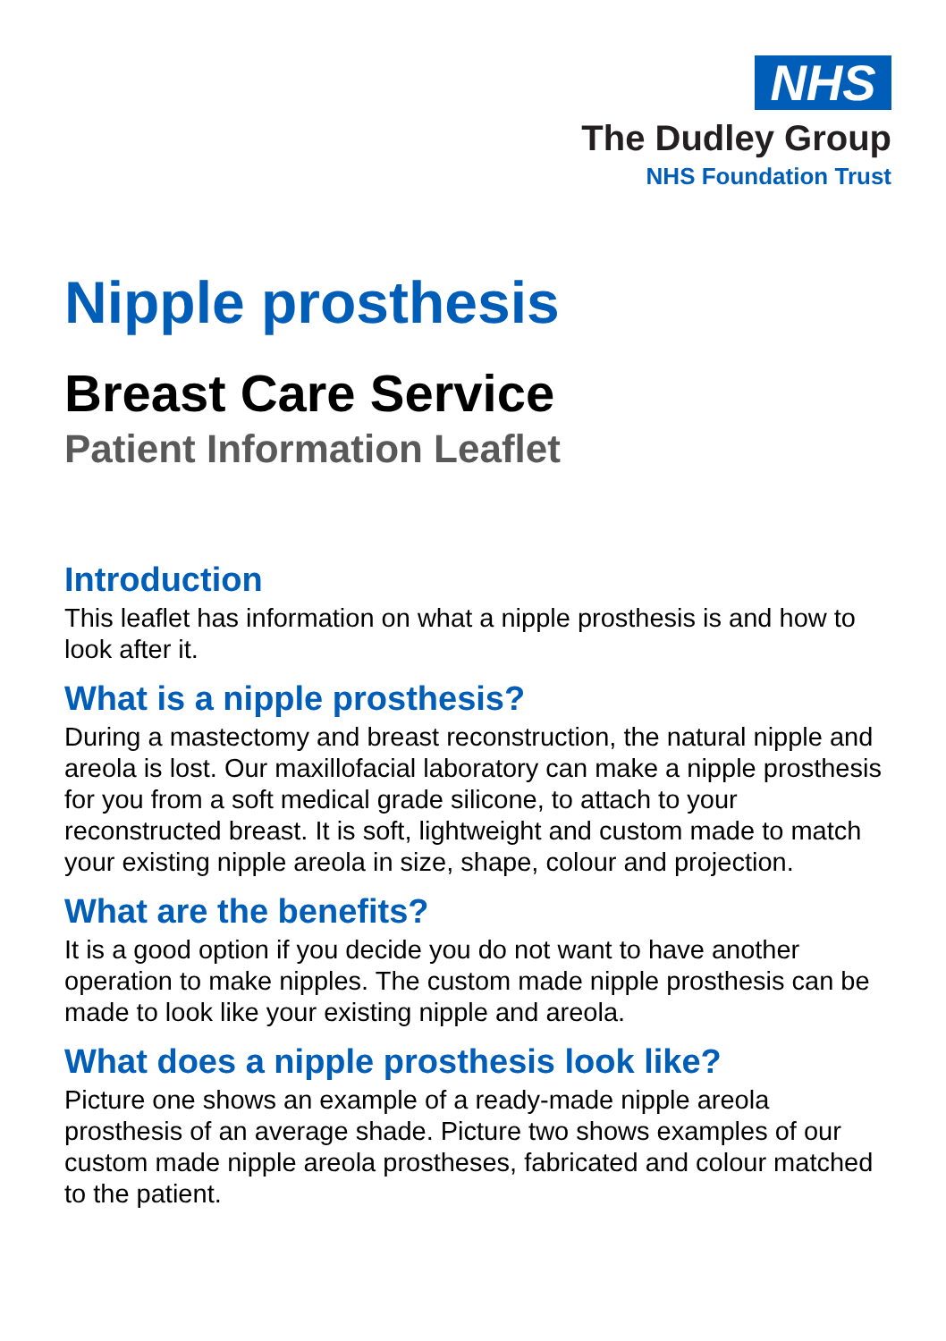NHS
The Dudley Group
NHS Foundation Trust
Nipple prosthesis
Breast Care Service
Patient Information Leaflet
Introduction
This leaflet has information on what a nipple prosthesis is and how to look after it.
What is a nipple prosthesis?
During a mastectomy and breast reconstruction, the natural nipple and areola is lost. Our maxillofacial laboratory can make a nipple prosthesis for you from a soft medical grade silicone, to attach to your reconstructed breast. It is soft, lightweight and custom made to match your existing nipple areola in size, shape, colour and projection.
What are the benefits?
It is a good option if you decide you do not want to have another operation to make nipples. The custom made nipple prosthesis can be made to look like your existing nipple and areola.
What does a nipple prosthesis look like?
Picture one shows an example of a ready-made nipple areola prosthesis of an average shade. Picture two shows examples of our custom made nipple areola prostheses, fabricated and colour matched to the patient.